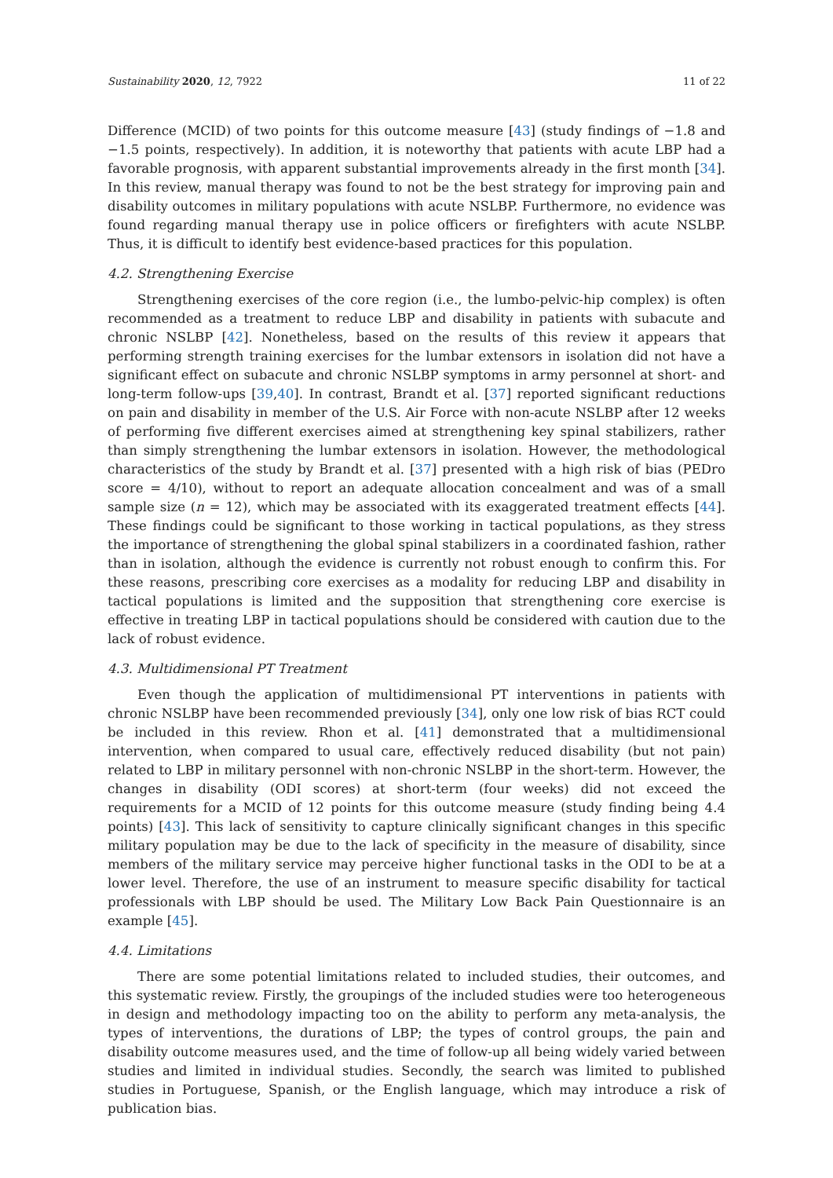Sustainability 2020, 12, 7922 11 of 22
Difference (MCID) of two points for this outcome measure [43] (study findings of −1.8 and −1.5 points, respectively). In addition, it is noteworthy that patients with acute LBP had a favorable prognosis, with apparent substantial improvements already in the first month [34]. In this review, manual therapy was found to not be the best strategy for improving pain and disability outcomes in military populations with acute NSLBP. Furthermore, no evidence was found regarding manual therapy use in police officers or firefighters with acute NSLBP. Thus, it is difficult to identify best evidence-based practices for this population.
4.2. Strengthening Exercise
Strengthening exercises of the core region (i.e., the lumbo-pelvic-hip complex) is often recommended as a treatment to reduce LBP and disability in patients with subacute and chronic NSLBP [42]. Nonetheless, based on the results of this review it appears that performing strength training exercises for the lumbar extensors in isolation did not have a significant effect on subacute and chronic NSLBP symptoms in army personnel at short- and long-term follow-ups [39,40]. In contrast, Brandt et al. [37] reported significant reductions on pain and disability in member of the U.S. Air Force with non-acute NSLBP after 12 weeks of performing five different exercises aimed at strengthening key spinal stabilizers, rather than simply strengthening the lumbar extensors in isolation. However, the methodological characteristics of the study by Brandt et al. [37] presented with a high risk of bias (PEDro score = 4/10), without to report an adequate allocation concealment and was of a small sample size (n = 12), which may be associated with its exaggerated treatment effects [44]. These findings could be significant to those working in tactical populations, as they stress the importance of strengthening the global spinal stabilizers in a coordinated fashion, rather than in isolation, although the evidence is currently not robust enough to confirm this. For these reasons, prescribing core exercises as a modality for reducing LBP and disability in tactical populations is limited and the supposition that strengthening core exercise is effective in treating LBP in tactical populations should be considered with caution due to the lack of robust evidence.
4.3. Multidimensional PT Treatment
Even though the application of multidimensional PT interventions in patients with chronic NSLBP have been recommended previously [34], only one low risk of bias RCT could be included in this review. Rhon et al. [41] demonstrated that a multidimensional intervention, when compared to usual care, effectively reduced disability (but not pain) related to LBP in military personnel with non-chronic NSLBP in the short-term. However, the changes in disability (ODI scores) at short-term (four weeks) did not exceed the requirements for a MCID of 12 points for this outcome measure (study finding being 4.4 points) [43]. This lack of sensitivity to capture clinically significant changes in this specific military population may be due to the lack of specificity in the measure of disability, since members of the military service may perceive higher functional tasks in the ODI to be at a lower level. Therefore, the use of an instrument to measure specific disability for tactical professionals with LBP should be used. The Military Low Back Pain Questionnaire is an example [45].
4.4. Limitations
There are some potential limitations related to included studies, their outcomes, and this systematic review. Firstly, the groupings of the included studies were too heterogeneous in design and methodology impacting too on the ability to perform any meta-analysis, the types of interventions, the durations of LBP; the types of control groups, the pain and disability outcome measures used, and the time of follow-up all being widely varied between studies and limited in individual studies. Secondly, the search was limited to published studies in Portuguese, Spanish, or the English language, which may introduce a risk of publication bias.